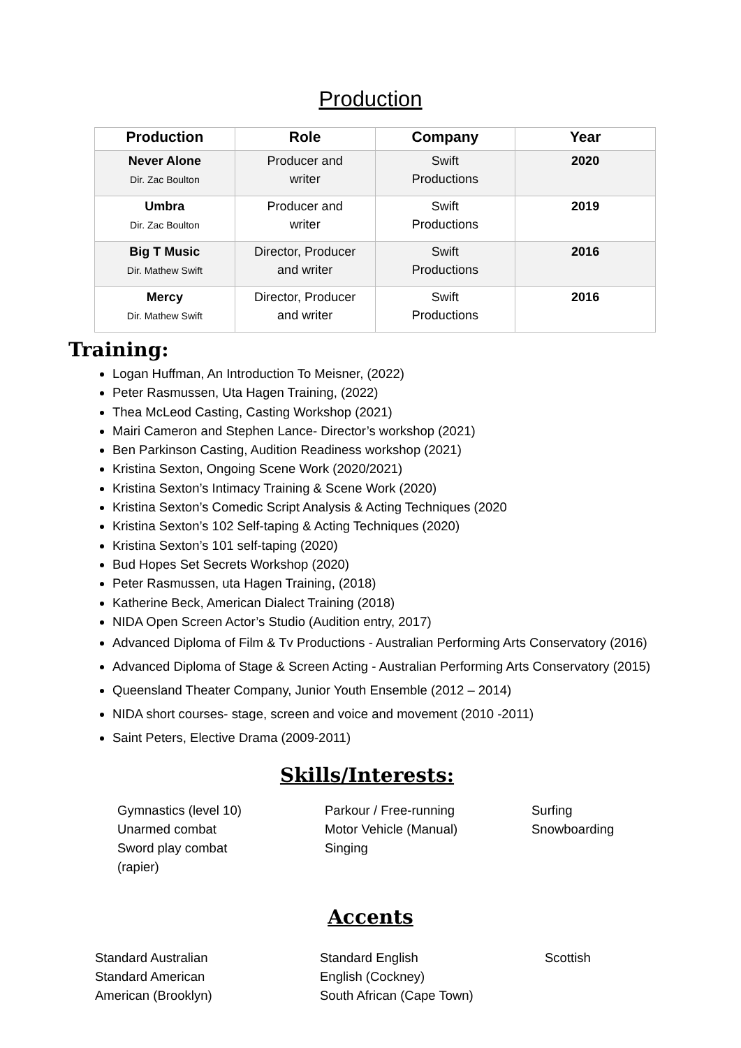Production
| Production | Role | Company | Year |
| --- | --- | --- | --- |
| Never Alone Dir. Zac Boulton | Producer and writer | Swift Productions | 2020 |
| Umbra Dir. Zac Boulton | Producer and writer | Swift Productions | 2019 |
| Big T Music Dir. Mathew Swift | Director, Producer and writer | Swift Productions | 2016 |
| Mercy Dir. Mathew Swift | Director, Producer and writer | Swift Productions | 2016 |
Training:
Logan Huffman, An Introduction To Meisner, (2022)
Peter Rasmussen, Uta Hagen Training, (2022)
Thea McLeod Casting, Casting Workshop (2021)
Mairi Cameron and Stephen Lance- Director’s workshop (2021)
Ben Parkinson Casting, Audition Readiness workshop (2021)
Kristina Sexton, Ongoing Scene Work (2020/2021)
Kristina Sexton’s Intimacy Training & Scene Work (2020)
Kristina Sexton’s Comedic Script Analysis & Acting Techniques (2020
Kristina Sexton’s 102 Self-taping & Acting Techniques (2020)
Kristina Sexton’s 101 self-taping (2020)
Bud Hopes Set Secrets Workshop (2020)
Peter Rasmussen, uta Hagen Training, (2018)
Katherine Beck, American Dialect Training (2018)
NIDA Open Screen Actor’s Studio (Audition entry, 2017)
Advanced Diploma of Film & Tv Productions - Australian Performing Arts Conservatory (2016)
Advanced Diploma of Stage & Screen Acting - Australian Performing Arts Conservatory (2015)
Queensland Theater Company, Junior Youth Ensemble (2012 – 2014)
NIDA short courses- stage, screen and voice and movement (2010 -2011)
Saint Peters, Elective Drama (2009-2011)
Skills/Interests:
Gymnastics (level 10)
Unarmed combat
Sword play combat
(rapier)
Parkour / Free-running
Motor Vehicle (Manual)
Singing
Surfing
Snowboarding
Accents
Standard Australian
Standard American
American (Brooklyn)
Standard English
English (Cockney)
South African (Cape Town)
Scottish